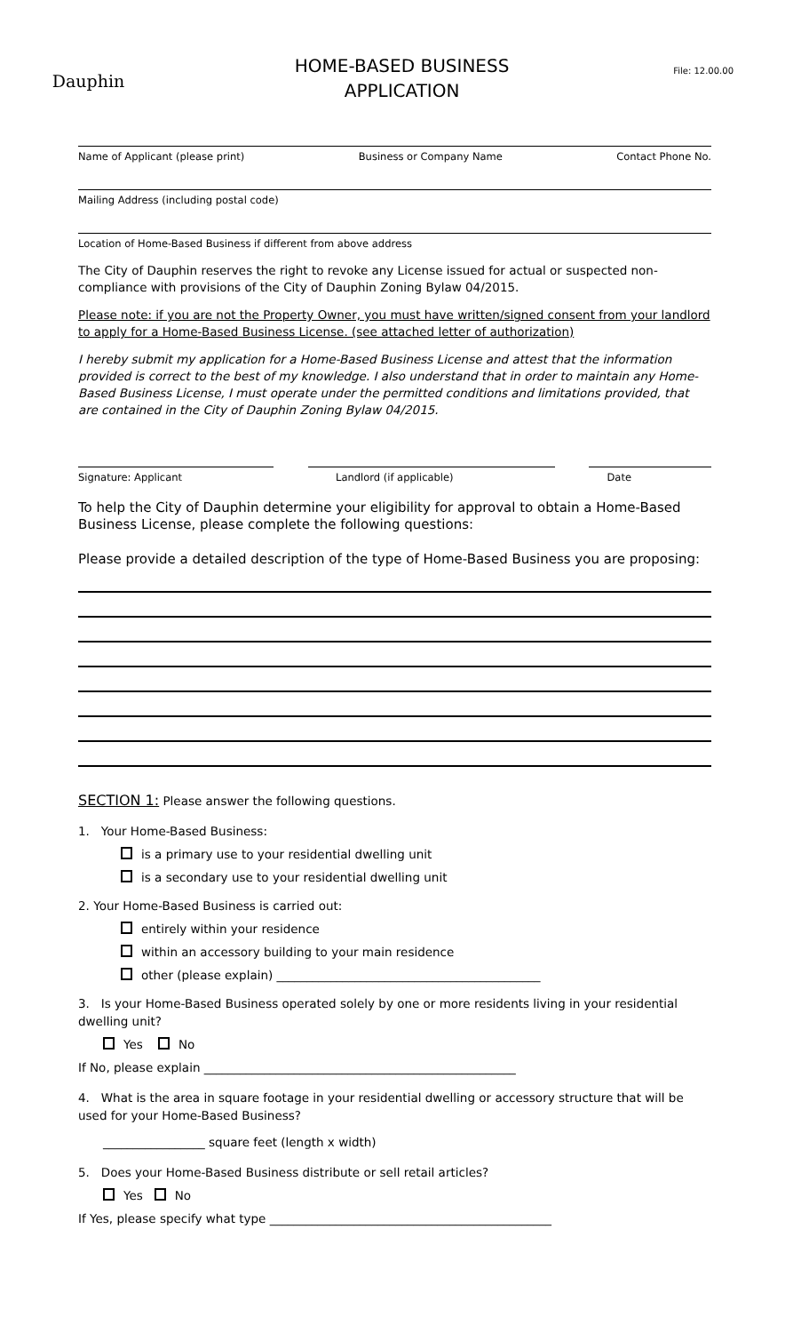Dauphin
HOME-BASED BUSINESS
APPLICATION
File: 12.00.00
Name of Applicant (please print) Business or Company Name Contact Phone No.
Mailing Address (including postal code)
Location of Home-Based Business if different from above address
The City of Dauphin reserves the right to revoke any License issued for actual or suspected non-compliance with provisions of the City of Dauphin Zoning Bylaw 04/2015.
Please note: if you are not the Property Owner, you must have written/signed consent from your landlord to apply for a Home-Based Business License. (see attached letter of authorization)
I hereby submit my application for a Home-Based Business License and attest that the information provided is correct to the best of my knowledge. I also understand that in order to maintain any Home-Based Business License, I must operate under the permitted conditions and limitations provided, that are contained in the City of Dauphin Zoning Bylaw 04/2015.
Signature: Applicant Landlord (if applicable) Date
To help the City of Dauphin determine your eligibility for approval to obtain a Home-Based Business License, please complete the following questions:
Please provide a detailed description of the type of Home-Based Business you are proposing:
SECTION 1: Please answer the following questions.
1. Your Home-Based Business:
is a primary use to your residential dwelling unit
is a secondary use to your residential dwelling unit
2. Your Home-Based Business is carried out:
entirely within your residence
within an accessory building to your main residence
other (please explain) ____________________________________________
3. Is your Home-Based Business operated solely by one or more residents living in your residential dwelling unit?
Yes No
If No, please explain ____________________________________________________
4. What is the area in square footage in your residential dwelling or accessory structure that will be used for your Home-Based Business?
_________________ square feet (length x width)
5. Does your Home-Based Business distribute or sell retail articles?
Yes No
If Yes, please specify what type _______________________________________________